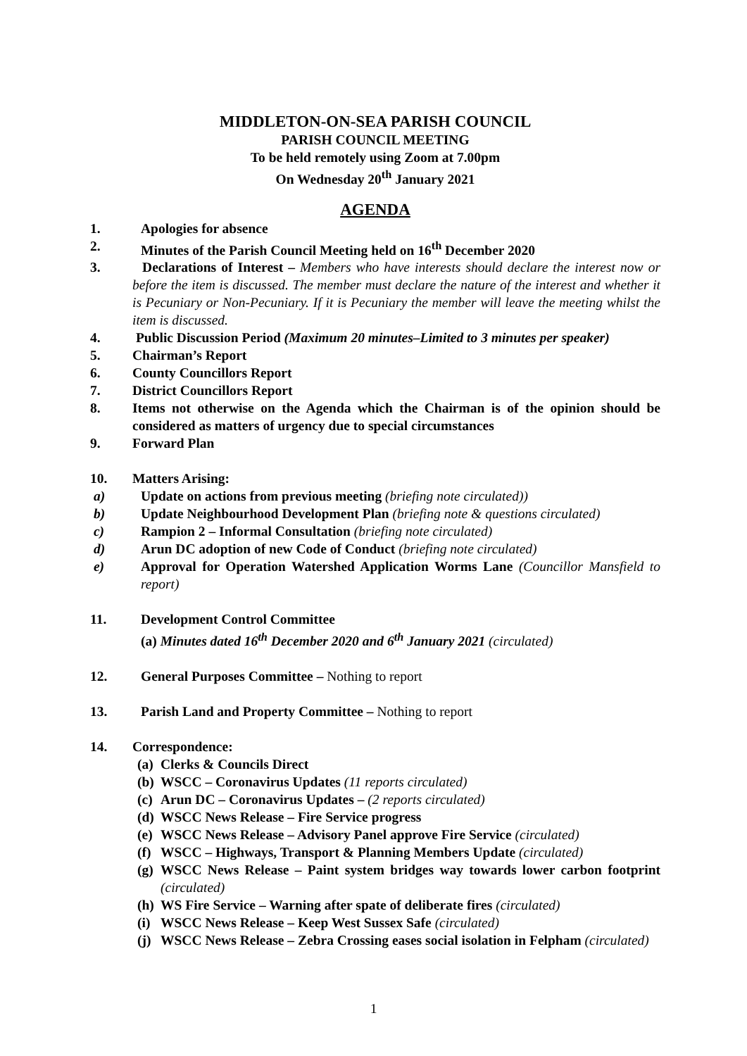MIDDLETON-ON-SEA PARISH COUNCIL
PARISH COUNCIL MEETING
To be held remotely using Zoom at 7.00pm
On Wednesday 20<sup>th</sup> January 2021
AGENDA
1. Apologies for absence
2. Minutes of the Parish Council Meeting held on 16<sup>th</sup> December 2020
3. Declarations of Interest – Members who have interests should declare the interest now or before the item is discussed. The member must declare the nature of the interest and whether it is Pecuniary or Non-Pecuniary. If it is Pecuniary the member will leave the meeting whilst the item is discussed.
4. Public Discussion Period (Maximum 20 minutes–Limited to 3 minutes per speaker)
5. Chairman’s Report
6. County Councillors Report
7. District Councillors Report
8. Items not otherwise on the Agenda which the Chairman is of the opinion should be considered as matters of urgency due to special circumstances
9. Forward Plan
10. Matters Arising:
a) Update on actions from previous meeting (briefing note circulated))
b) Update Neighbourhood Development Plan (briefing note & questions circulated)
c) Rampion 2 – Informal Consultation (briefing note circulated)
d) Arun DC adoption of new Code of Conduct (briefing note circulated)
e) Approval for Operation Watershed Application Worms Lane (Councillor Mansfield to report)
11. Development Control Committee
(a) Minutes dated 16<sup>th</sup> December 2020 and 6<sup>th</sup> January 2021 (circulated)
12. General Purposes Committee – Nothing to report
13. Parish Land and Property Committee – Nothing to report
14. Correspondence:
(a) Clerks & Councils Direct
(b) WSCC – Coronavirus Updates (11 reports circulated)
(c) Arun DC – Coronavirus Updates – (2 reports circulated)
(d) WSCC News Release – Fire Service progress
(e) WSCC News Release – Advisory Panel approve Fire Service (circulated)
(f) WSCC – Highways, Transport & Planning Members Update (circulated)
(g) WSCC News Release – Paint system bridges way towards lower carbon footprint (circulated)
(h) WS Fire Service – Warning after spate of deliberate fires (circulated)
(i) WSCC News Release – Keep West Sussex Safe (circulated)
(j) WSCC News Release – Zebra Crossing eases social isolation in Felpham (circulated)
1